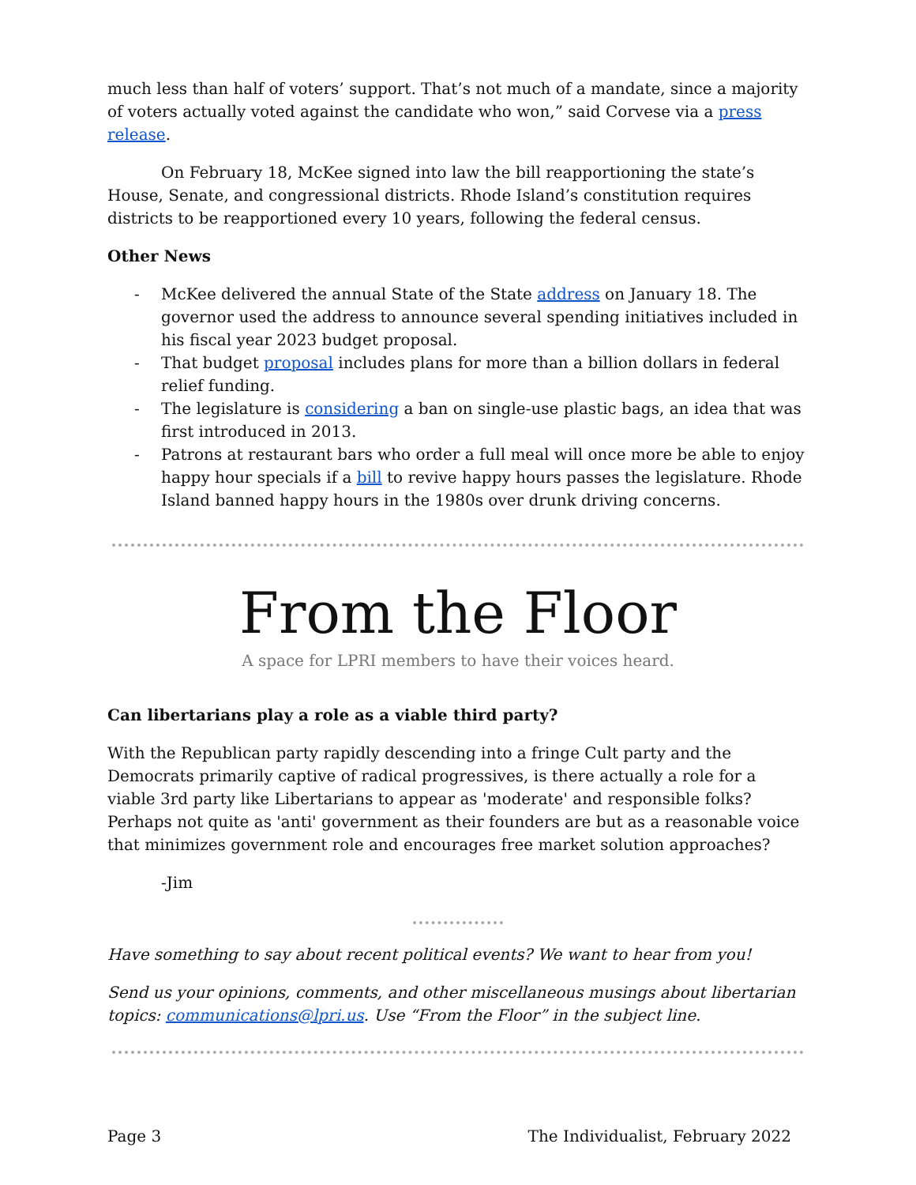much less than half of voters’ support. That’s not much of a mandate, since a majority of voters actually voted against the candidate who won,” said Corvese via a press release.
On February 18, McKee signed into law the bill reapportioning the state’s House, Senate, and congressional districts. Rhode Island’s constitution requires districts to be reapportioned every 10 years, following the federal census.
Other News
- McKee delivered the annual State of the State address on January 18. The governor used the address to announce several spending initiatives included in his fiscal year 2023 budget proposal.
- That budget proposal includes plans for more than a billion dollars in federal relief funding.
- The legislature is considering a ban on single-use plastic bags, an idea that was first introduced in 2013.
- Patrons at restaurant bars who order a full meal will once more be able to enjoy happy hour specials if a bill to revive happy hours passes the legislature. Rhode Island banned happy hours in the 1980s over drunk driving concerns.
From the Floor
A space for LPRI members to have their voices heard.
Can libertarians play a role as a viable third party?
With the Republican party rapidly descending into a fringe Cult party and the Democrats primarily captive of radical progressives, is there actually a role for a viable 3rd party like Libertarians to appear as 'moderate' and responsible folks? Perhaps not quite as 'anti' government as their founders are but as a reasonable voice that minimizes government role and encourages free market solution approaches?
-Jim
Have something to say about recent political events? We want to hear from you!
Send us your opinions, comments, and other miscellaneous musings about libertarian topics: communications@lpri.us. Use “From the Floor” in the subject line.
Page 3 The Individualist, February 2022